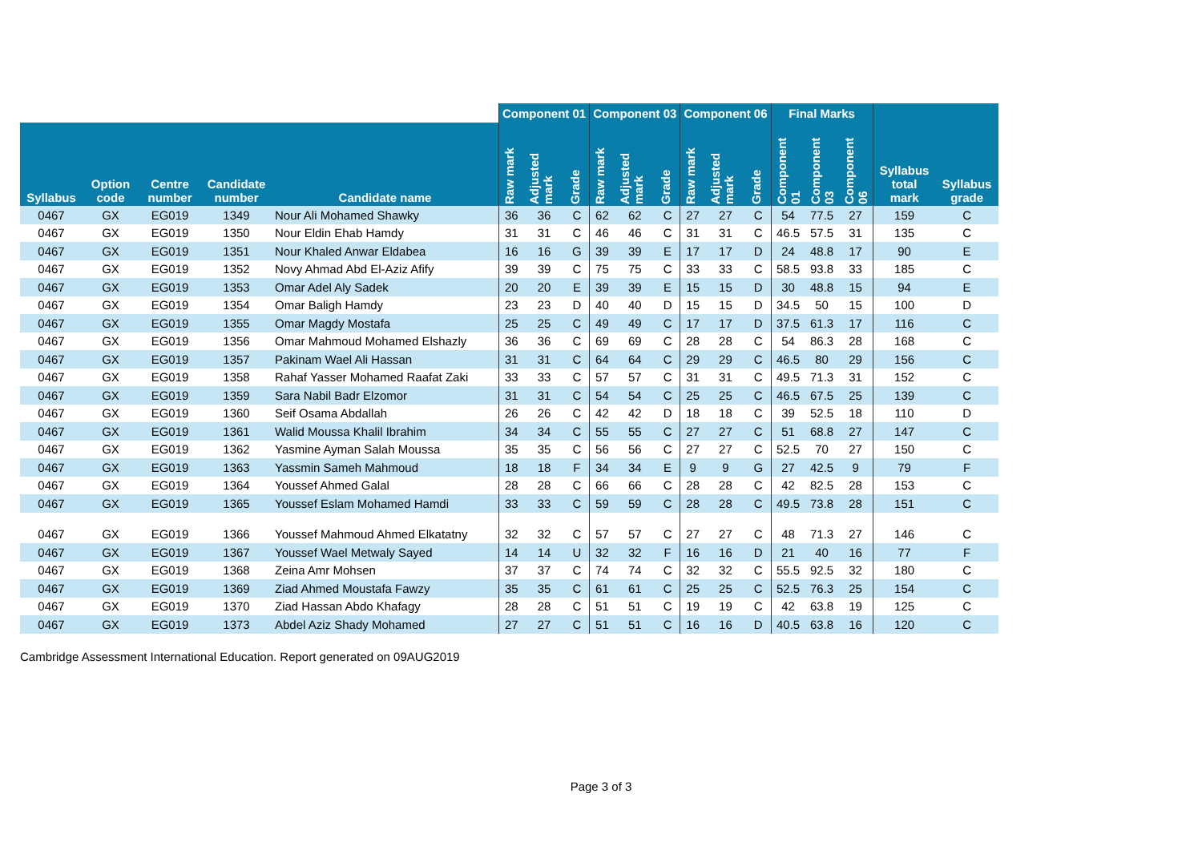| | | | | | Component 01 | | | Component 03 | | | Component 06 | | | Final Marks | | | | | | |
| --- | --- | --- | --- | --- | --- | --- | --- | --- | --- | --- | --- | --- | --- | --- | --- | --- | --- | --- | --- | --- |
| Syllabus | Option code | Centre number | Candidate number | Candidate name | Raw mark | Adjusted mark | Grade | Raw mark | Adjusted mark | Grade | Raw mark | Adjusted mark | Grade | Component 01 | Component 03 | Component 06 | | | Syllabus total mark | Syllabus grade |
| 0467 | GX | EG019 | 1349 | Nour Ali Mohamed Shawky | 36 | 36 | C | 62 | 62 | C | 27 | 27 | C | 54 | 77.5 | 27 | 159 | C | | |
| 0467 | GX | EG019 | 1350 | Nour Eldin Ehab Hamdy | 31 | 31 | C | 46 | 46 | C | 31 | 31 | C | 46.5 | 57.5 | 31 | 135 | C | | |
| 0467 | GX | EG019 | 1351 | Nour Khaled Anwar Eldabea | 16 | 16 | G | 39 | 39 | E | 17 | 17 | D | 24 | 48.8 | 17 | 90 | E | | |
| 0467 | GX | EG019 | 1352 | Novy Ahmad Abd El-Aziz Afify | 39 | 39 | C | 75 | 75 | C | 33 | 33 | C | 58.5 | 93.8 | 33 | 185 | C | | |
| 0467 | GX | EG019 | 1353 | Omar Adel Aly Sadek | 20 | 20 | E | 39 | 39 | E | 15 | 15 | D | 30 | 48.8 | 15 | 94 | E | | |
| 0467 | GX | EG019 | 1354 | Omar Baligh Hamdy | 23 | 23 | D | 40 | 40 | D | 15 | 15 | D | 34.5 | 50 | 15 | 100 | D | | |
| 0467 | GX | EG019 | 1355 | Omar Magdy Mostafa | 25 | 25 | C | 49 | 49 | C | 17 | 17 | D | 37.5 | 61.3 | 17 | 116 | C | | |
| 0467 | GX | EG019 | 1356 | Omar Mahmoud Mohamed Elshazly | 36 | 36 | C | 69 | 69 | C | 28 | 28 | C | 54 | 86.3 | 28 | 168 | C | | |
| 0467 | GX | EG019 | 1357 | Pakinam Wael Ali Hassan | 31 | 31 | C | 64 | 64 | C | 29 | 29 | C | 46.5 | 80 | 29 | 156 | C | | |
| 0467 | GX | EG019 | 1358 | Rahaf Yasser Mohamed Raafat Zaki | 33 | 33 | C | 57 | 57 | C | 31 | 31 | C | 49.5 | 71.3 | 31 | 152 | C | | |
| 0467 | GX | EG019 | 1359 | Sara Nabil Badr Elzomor | 31 | 31 | C | 54 | 54 | C | 25 | 25 | C | 46.5 | 67.5 | 25 | 139 | C | | |
| 0467 | GX | EG019 | 1360 | Seif Osama Abdallah | 26 | 26 | C | 42 | 42 | D | 18 | 18 | C | 39 | 52.5 | 18 | 110 | D | | |
| 0467 | GX | EG019 | 1361 | Walid Moussa Khalil Ibrahim | 34 | 34 | C | 55 | 55 | C | 27 | 27 | C | 51 | 68.8 | 27 | 147 | C | | |
| 0467 | GX | EG019 | 1362 | Yasmine Ayman Salah Moussa | 35 | 35 | C | 56 | 56 | C | 27 | 27 | C | 52.5 | 70 | 27 | 150 | C | | |
| 0467 | GX | EG019 | 1363 | Yassmin Sameh Mahmoud | 18 | 18 | F | 34 | 34 | E | 9 | 9 | G | 27 | 42.5 | 9 | 79 | F | | |
| 0467 | GX | EG019 | 1364 | Youssef Ahmed Galal | 28 | 28 | C | 66 | 66 | C | 28 | 28 | C | 42 | 82.5 | 28 | 153 | C | | |
| 0467 | GX | EG019 | 1365 | Youssef Eslam Mohamed Hamdi | 33 | 33 | C | 59 | 59 | C | 28 | 28 | C | 49.5 | 73.8 | 28 | 151 | C | | |
| 0467 | GX | EG019 | 1366 | Youssef Mahmoud Ahmed Elkatatny | 32 | 32 | C | 57 | 57 | C | 27 | 27 | C | 48 | 71.3 | 27 | 146 | C | | |
| 0467 | GX | EG019 | 1367 | Youssef Wael Metwaly Sayed | 14 | 14 | U | 32 | 32 | F | 16 | 16 | D | 21 | 40 | 16 | 77 | F | | |
| 0467 | GX | EG019 | 1368 | Zeina Amr Mohsen | 37 | 37 | C | 74 | 74 | C | 32 | 32 | C | 55.5 | 92.5 | 32 | 180 | C | | |
| 0467 | GX | EG019 | 1369 | Ziad Ahmed Moustafa Fawzy | 35 | 35 | C | 61 | 61 | C | 25 | 25 | C | 52.5 | 76.3 | 25 | 154 | C | | |
| 0467 | GX | EG019 | 1370 | Ziad Hassan Abdo Khafagy | 28 | 28 | C | 51 | 51 | C | 19 | 19 | C | 42 | 63.8 | 19 | 125 | C | | |
| 0467 | GX | EG019 | 1373 | Abdel Aziz Shady Mohamed | 27 | 27 | C | 51 | 51 | C | 16 | 16 | D | 40.5 | 63.8 | 16 | 120 | C | | |
Cambridge Assessment International Education. Report generated on 09AUG2019
Page 3 of 3